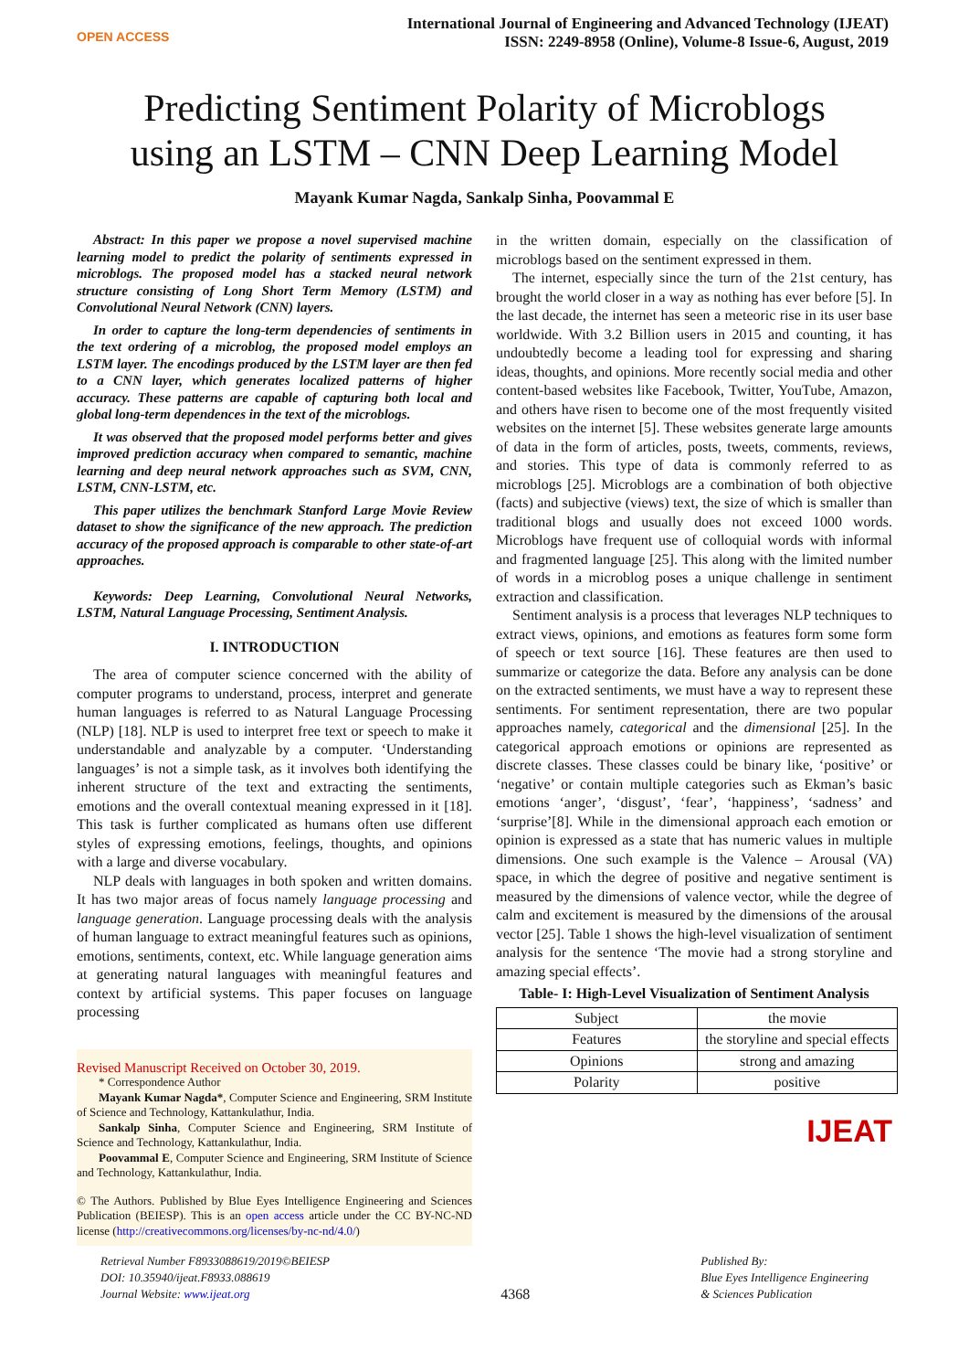OPEN ACCESS
International Journal of Engineering and Advanced Technology (IJEAT)
ISSN: 2249-8958 (Online), Volume-8 Issue-6, August, 2019
Predicting Sentiment Polarity of Microblogs
using an LSTM – CNN Deep Learning Model
Mayank Kumar Nagda, Sankalp Sinha, Poovammal E
Abstract: In this paper we propose a novel supervised machine learning model to predict the polarity of sentiments expressed in microblogs. The proposed model has a stacked neural network structure consisting of Long Short Term Memory (LSTM) and Convolutional Neural Network (CNN) layers.
In order to capture the long-term dependencies of sentiments in the text ordering of a microblog, the proposed model employs an LSTM layer. The encodings produced by the LSTM layer are then fed to a CNN layer, which generates localized patterns of higher accuracy. These patterns are capable of capturing both local and global long-term dependences in the text of the microblogs.
It was observed that the proposed model performs better and gives improved prediction accuracy when compared to semantic, machine learning and deep neural network approaches such as SVM, CNN, LSTM, CNN-LSTM, etc.
This paper utilizes the benchmark Stanford Large Movie Review dataset to show the significance of the new approach. The prediction accuracy of the proposed approach is comparable to other state-of-art approaches.
Keywords: Deep Learning, Convolutional Neural Networks, LSTM, Natural Language Processing, Sentiment Analysis.
I. INTRODUCTION
The area of computer science concerned with the ability of computer programs to understand, process, interpret and generate human languages is referred to as Natural Language Processing (NLP) [18]. NLP is used to interpret free text or speech to make it understandable and analyzable by a computer. ‘Understanding languages’ is not a simple task, as it involves both identifying the inherent structure of the text and extracting the sentiments, emotions and the overall contextual meaning expressed in it [18]. This task is further complicated as humans often use different styles of expressing emotions, feelings, thoughts, and opinions with a large and diverse vocabulary.
NLP deals with languages in both spoken and written domains. It has two major areas of focus namely language processing and language generation. Language processing deals with the analysis of human language to extract meaningful features such as opinions, emotions, sentiments, context, etc. While language generation aims at generating natural languages with meaningful features and context by artificial systems. This paper focuses on language processing
Revised Manuscript Received on October 30, 2019.
* Correspondence Author
Mayank Kumar Nagda*, Computer Science and Engineering, SRM Institute of Science and Technology, Kattankulathur, India.
Sankalp Sinha, Computer Science and Engineering, SRM Institute of Science and Technology, Kattankulathur, India.
Poovammal E, Computer Science and Engineering, SRM Institute of Science and Technology, Kattankulathur, India.
© The Authors. Published by Blue Eyes Intelligence Engineering and Sciences Publication (BEIESP). This is an open access article under the CC BY-NC-ND license (http://creativecommons.org/licenses/by-nc-nd/4.0/)
in the written domain, especially on the classification of microblogs based on the sentiment expressed in them.
The internet, especially since the turn of the 21st century, has brought the world closer in a way as nothing has ever before [5]. In the last decade, the internet has seen a meteoric rise in its user base worldwide. With 3.2 Billion users in 2015 and counting, it has undoubtedly become a leading tool for expressing and sharing ideas, thoughts, and opinions. More recently social media and other content-based websites like Facebook, Twitter, YouTube, Amazon, and others have risen to become one of the most frequently visited websites on the internet [5]. These websites generate large amounts of data in the form of articles, posts, tweets, comments, reviews, and stories. This type of data is commonly referred to as microblogs [25]. Microblogs are a combination of both objective (facts) and subjective (views) text, the size of which is smaller than traditional blogs and usually does not exceed 1000 words. Microblogs have frequent use of colloquial words with informal and fragmented language [25]. This along with the limited number of words in a microblog poses a unique challenge in sentiment extraction and classification.
Sentiment analysis is a process that leverages NLP techniques to extract views, opinions, and emotions as features form some form of speech or text source [16]. These features are then used to summarize or categorize the data. Before any analysis can be done on the extracted sentiments, we must have a way to represent these sentiments. For sentiment representation, there are two popular approaches namely, categorical and the dimensional [25]. In the categorical approach emotions or opinions are represented as discrete classes. These classes could be binary like, ‘positive’ or ‘negative’ or contain multiple categories such as Ekman’s basic emotions ‘anger’, ‘disgust’, ‘fear’, ‘happiness’, ‘sadness’ and ‘surprise’[8]. While in the dimensional approach each emotion or opinion is expressed as a state that has numeric values in multiple dimensions. One such example is the Valence – Arousal (VA) space, in which the degree of positive and negative sentiment is measured by the dimensions of valence vector, while the degree of calm and excitement is measured by the dimensions of the arousal vector [25]. Table 1 shows the high-level visualization of sentiment analysis for the sentence ‘The movie had a strong storyline and amazing special effects’.
Table- I: High-Level Visualization of Sentiment Analysis
| Subject | the movie |
| Features | the storyline and special effects |
| Opinions | strong and amazing |
| Polarity | positive |
IJEAT
Retrieval Number F8933088619/2019©BEIESP
DOI: 10.35940/ijeat.F8933.088619
Journal Website: www.ijeat.org
4368
Published By:
Blue Eyes Intelligence Engineering
& Sciences Publication